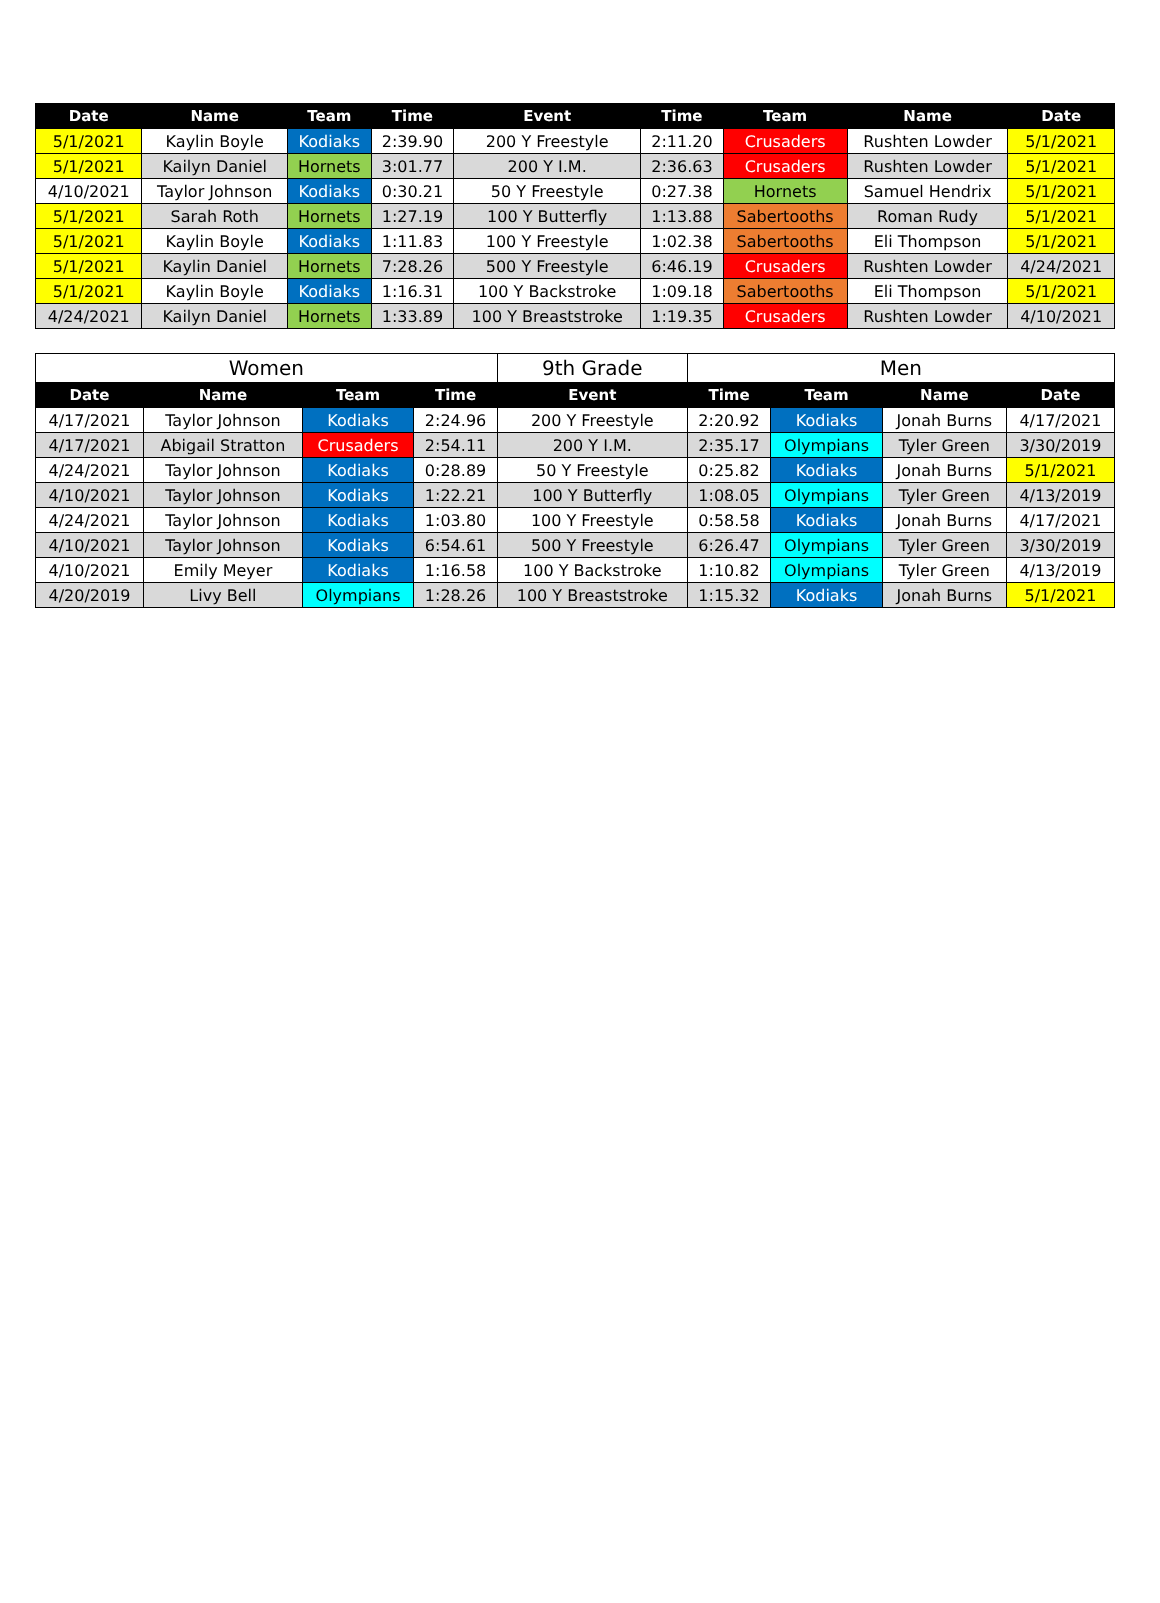| Date | Name | Team | Time | Event | Time | Team | Name | Date |
| --- | --- | --- | --- | --- | --- | --- | --- | --- |
| 5/1/2021 | Kaylin Boyle | Kodiaks | 2:39.90 | 200 Y Freestyle | 2:11.20 | Crusaders | Rushten Lowder | 5/1/2021 |
| 5/1/2021 | Kailyn Daniel | Hornets | 3:01.77 | 200 Y I.M. | 2:36.63 | Crusaders | Rushten Lowder | 5/1/2021 |
| 4/10/2021 | Taylor Johnson | Kodiaks | 0:30.21 | 50 Y Freestyle | 0:27.38 | Hornets | Samuel Hendrix | 5/1/2021 |
| 5/1/2021 | Sarah Roth | Hornets | 1:27.19 | 100 Y Butterfly | 1:13.88 | Sabertooths | Roman Rudy | 5/1/2021 |
| 5/1/2021 | Kaylin Boyle | Kodiaks | 1:11.83 | 100 Y Freestyle | 1:02.38 | Sabertooths | Eli Thompson | 5/1/2021 |
| 5/1/2021 | Kaylin Daniel | Hornets | 7:28.26 | 500 Y Freestyle | 6:46.19 | Crusaders | Rushten Lowder | 4/24/2021 |
| 5/1/2021 | Kaylin Boyle | Kodiaks | 1:16.31 | 100 Y Backstroke | 1:09.18 | Sabertooths | Eli Thompson | 5/1/2021 |
| 4/24/2021 | Kailyn Daniel | Hornets | 1:33.89 | 100 Y Breaststroke | 1:19.35 | Crusaders | Rushten Lowder | 4/10/2021 |
| Women | | | | 9th Grade | Men | | | |
| Date | Name | Team | Time | Event | Time | Team | Name | Date |
| 4/17/2021 | Taylor Johnson | Kodiaks | 2:24.96 | 200 Y Freestyle | 2:20.92 | Kodiaks | Jonah Burns | 4/17/2021 |
| 4/17/2021 | Abigail Stratton | Crusaders | 2:54.11 | 200 Y I.M. | 2:35.17 | Olympians | Tyler Green | 3/30/2019 |
| 4/24/2021 | Taylor Johnson | Kodiaks | 0:28.89 | 50 Y Freestyle | 0:25.82 | Kodiaks | Jonah Burns | 5/1/2021 |
| 4/10/2021 | Taylor Johnson | Kodiaks | 1:22.21 | 100 Y Butterfly | 1:08.05 | Olympians | Tyler Green | 4/13/2019 |
| 4/24/2021 | Taylor Johnson | Kodiaks | 1:03.80 | 100 Y Freestyle | 0:58.58 | Kodiaks | Jonah Burns | 4/17/2021 |
| 4/10/2021 | Taylor Johnson | Kodiaks | 6:54.61 | 500 Y Freestyle | 6:26.47 | Olympians | Tyler Green | 3/30/2019 |
| 4/10/2021 | Emily Meyer | Kodiaks | 1:16.58 | 100 Y Backstroke | 1:10.82 | Olympians | Tyler Green | 4/13/2019 |
| 4/20/2019 | Livy Bell | Olympians | 1:28.26 | 100 Y Breaststroke | 1:15.32 | Kodiaks | Jonah Burns | 5/1/2021 |